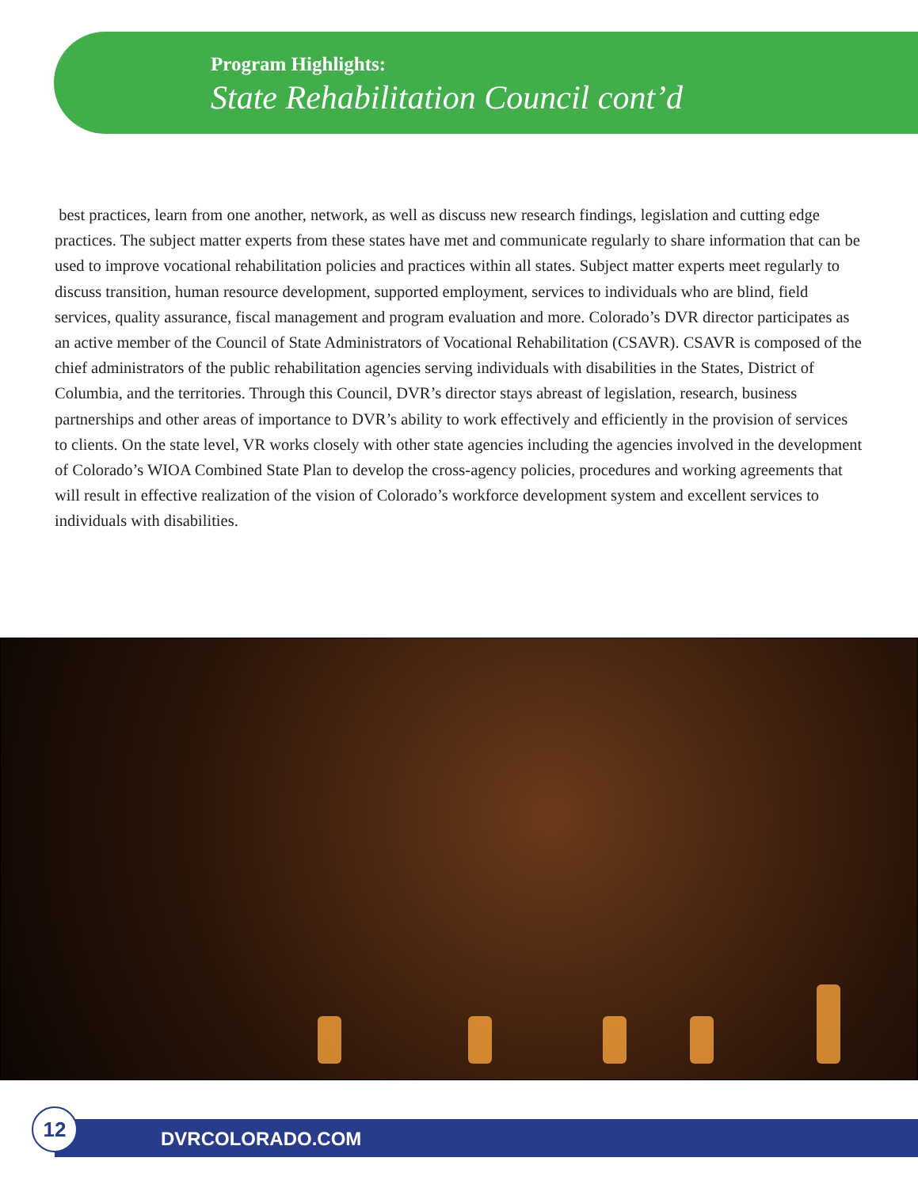Program Highlights:
State Rehabilitation Council cont’d
best practices, learn from one another, network, as well as discuss new research findings, legislation and cutting edge practices. The subject matter experts from these states have met and communicate regularly to share information that can be used to improve vocational rehabilitation policies and practices within all states. Subject matter experts meet regularly to discuss transition, human resource development, supported employment, services to individuals who are blind, field services, quality assurance, fiscal management and program evaluation and more. Colorado’s DVR director participates as an active member of the Council of State Administrators of Vocational Rehabilitation (CSAVR). CSAVR is composed of the chief administrators of the public rehabilitation agencies serving individuals with disabilities in the States, District of Columbia, and the territories. Through this Council, DVR’s director stays abreast of legislation, research, business partnerships and other areas of importance to DVR’s ability to work effectively and efficiently in the provision of services to clients. On the state level, VR works closely with other state agencies including the agencies involved in the development of Colorado’s WIOA Combined State Plan to develop the cross-agency policies, procedures and working agreements that will result in effective realization of the vision of Colorado’s workforce development system and excellent services to individuals with disabilities.
12
DVRCOLORADO.COM